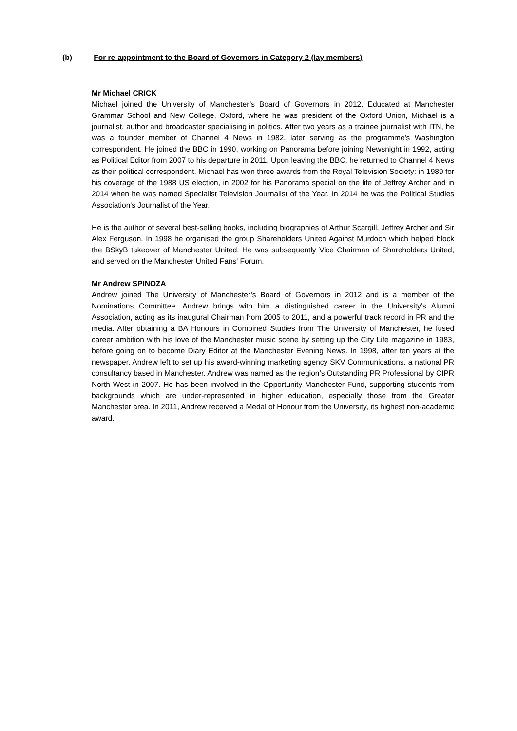(b) For re-appointment to the Board of Governors in Category 2 (lay members)
Mr Michael CRICK
Michael joined the University of Manchester’s Board of Governors in 2012. Educated at Manchester Grammar School and New College, Oxford, where he was president of the Oxford Union, Michael is a journalist, author and broadcaster specialising in politics. After two years as a trainee journalist with ITN, he was a founder member of Channel 4 News in 1982, later serving as the programme's Washington correspondent. He joined the BBC in 1990, working on Panorama before joining Newsnight in 1992, acting as Political Editor from 2007 to his departure in 2011. Upon leaving the BBC, he returned to Channel 4 News as their political correspondent. Michael has won three awards from the Royal Television Society: in 1989 for his coverage of the 1988 US election, in 2002 for his Panorama special on the life of Jeffrey Archer and in 2014 when he was named Specialist Television Journalist of the Year. In 2014 he was the Political Studies Association's Journalist of the Year.
He is the author of several best-selling books, including biographies of Arthur Scargill, Jeffrey Archer and Sir Alex Ferguson. In 1998 he organised the group Shareholders United Against Murdoch which helped block the BSkyB takeover of Manchester United. He was subsequently Vice Chairman of Shareholders United, and served on the Manchester United Fans' Forum.
Mr Andrew SPINOZA
Andrew joined The University of Manchester’s Board of Governors in 2012 and is a member of the Nominations Committee. Andrew brings with him a distinguished career in the University’s Alumni Association, acting as its inaugural Chairman from 2005 to 2011, and a powerful track record in PR and the media. After obtaining a BA Honours in Combined Studies from The University of Manchester, he fused career ambition with his love of the Manchester music scene by setting up the City Life magazine in 1983, before going on to become Diary Editor at the Manchester Evening News. In 1998, after ten years at the newspaper, Andrew left to set up his award-winning marketing agency SKV Communications, a national PR consultancy based in Manchester. Andrew was named as the region’s Outstanding PR Professional by CIPR North West in 2007. He has been involved in the Opportunity Manchester Fund, supporting students from backgrounds which are under-represented in higher education, especially those from the Greater Manchester area. In 2011, Andrew received a Medal of Honour from the University, its highest non-academic award.